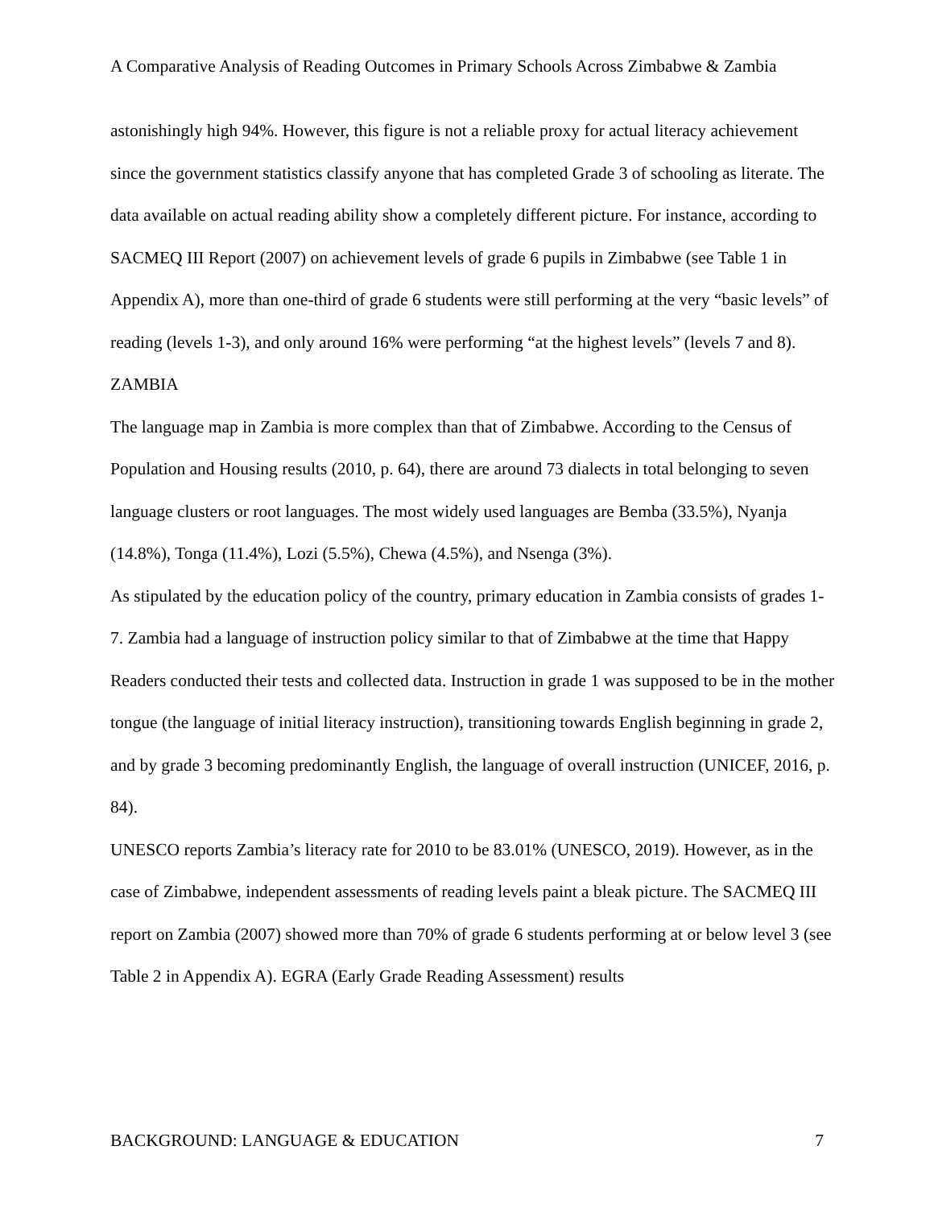A Comparative Analysis of Reading Outcomes in Primary Schools Across Zimbabwe & Zambia
astonishingly high 94%. However, this figure is not a reliable proxy for actual literacy achievement since the government statistics classify anyone that has completed Grade 3 of schooling as literate. The data available on actual reading ability show a completely different picture. For instance, according to SACMEQ III Report (2007) on achievement levels of grade 6 pupils in Zimbabwe (see Table 1 in Appendix A), more than one-third of grade 6 students were still performing at the very “basic levels” of reading (levels 1-3), and only around 16% were performing “at the highest levels” (levels 7 and 8).
ZAMBIA
The language map in Zambia is more complex than that of Zimbabwe. According to the Census of Population and Housing results (2010, p. 64), there are around 73 dialects in total belonging to seven language clusters or root languages. The most widely used languages are Bemba (33.5%), Nyanja (14.8%), Tonga (11.4%), Lozi (5.5%), Chewa (4.5%), and Nsenga (3%).
As stipulated by the education policy of the country, primary education in Zambia consists of grades 1-7. Zambia had a language of instruction policy similar to that of Zimbabwe at the time that Happy Readers conducted their tests and collected data. Instruction in grade 1 was supposed to be in the mother tongue (the language of initial literacy instruction), transitioning towards English beginning in grade 2, and by grade 3 becoming predominantly English, the language of overall instruction (UNICEF, 2016, p. 84).
UNESCO reports Zambia’s literacy rate for 2010 to be 83.01% (UNESCO, 2019). However, as in the case of Zimbabwe, independent assessments of reading levels paint a bleak picture. The SACMEQ III report on Zambia (2007) showed more than 70% of grade 6 students performing at or below level 3 (see Table 2 in Appendix A). EGRA (Early Grade Reading Assessment) results
BACKGROUND: LANGUAGE & EDUCATION 7